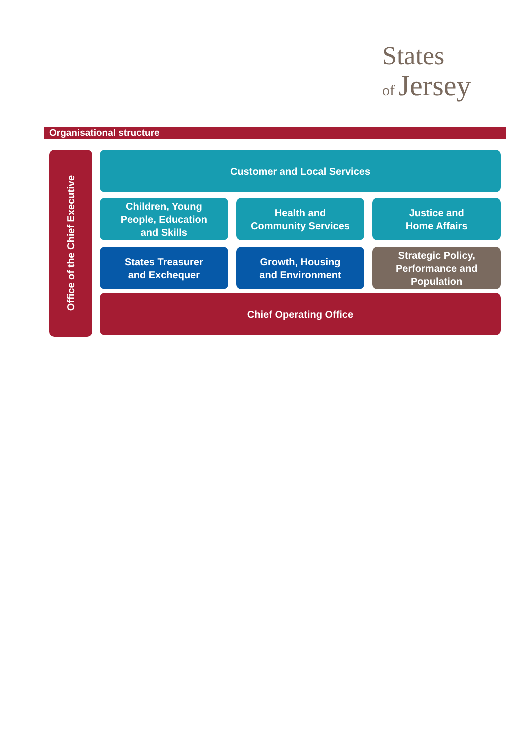States
of Jersey
Organisational structure
Office of the Chief Executive
Customer and Local Services
Children, Young
People, Education
and Skills
Health and
Community Services
Justice and
Home Affairs
States Treasurer
and Exchequer
Growth, Housing
and Environment
Strategic Policy,
Performance and
Population
Chief Operating Office